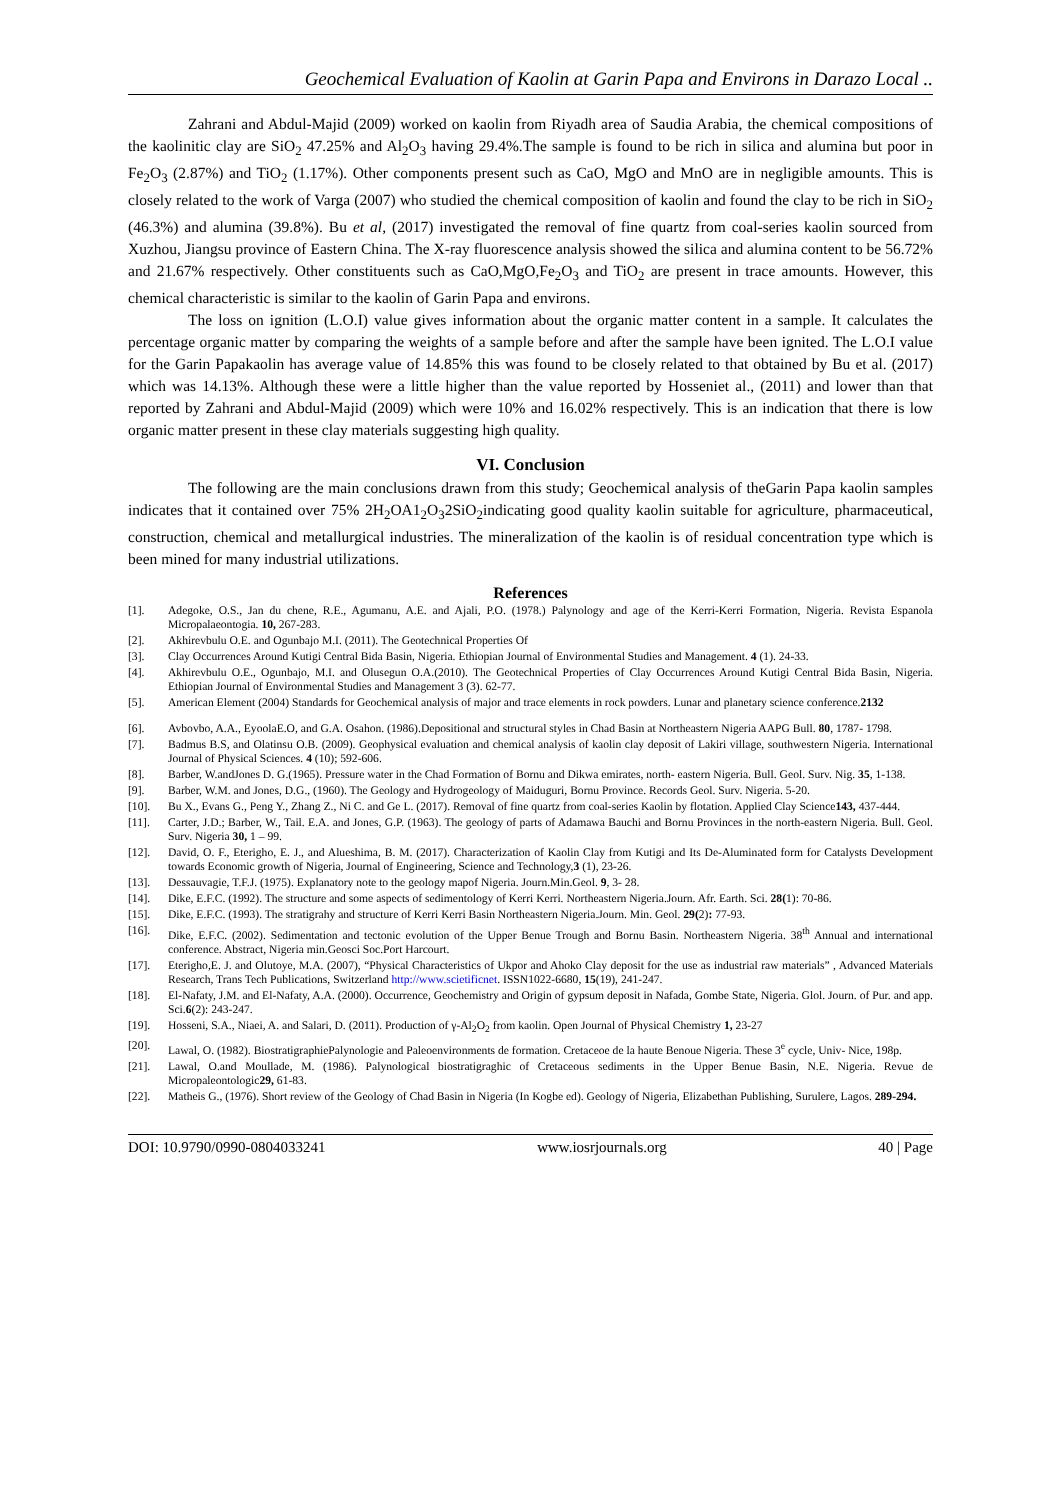Geochemical Evaluation of Kaolin at Garin Papa and Environs in Darazo Local ..
Zahrani and Abdul-Majid (2009) worked on kaolin from Riyadh area of Saudia Arabia, the chemical compositions of the kaolinitic clay are SiO<sub>2</sub> 47.25% and Al<sub>2</sub>O<sub>3</sub> having 29.4%.The sample is found to be rich in silica and alumina but poor in Fe<sub>2</sub>O<sub>3</sub> (2.87%) and TiO<sub>2</sub> (1.17%). Other components present such as CaO, MgO and MnO are in negligible amounts. This is closely related to the work of Varga (2007) who studied the chemical composition of kaolin and found the clay to be rich in SiO<sub>2</sub> (46.3%) and alumina (39.8%). Bu et al, (2017) investigated the removal of fine quartz from coal-series kaolin sourced from Xuzhou, Jiangsu province of Eastern China. The X-ray fluorescence analysis showed the silica and alumina content to be 56.72% and 21.67% respectively. Other constituents such as CaO,MgO,Fe<sub>2</sub>O<sub>3</sub> and TiO<sub>2</sub> are present in trace amounts. However, this chemical characteristic is similar to the kaolin of Garin Papa and environs.
The loss on ignition (L.O.I) value gives information about the organic matter content in a sample. It calculates the percentage organic matter by comparing the weights of a sample before and after the sample have been ignited. The L.O.I value for the Garin Papakaolin has average value of 14.85% this was found to be closely related to that obtained by Bu et al. (2017) which was 14.13%. Although these were a little higher than the value reported by Hosseniet al., (2011) and lower than that reported by Zahrani and Abdul-Majid (2009) which were 10% and 16.02% respectively. This is an indication that there is low organic matter present in these clay materials suggesting high quality.
VI. Conclusion
The following are the main conclusions drawn from this study; Geochemical analysis of theGarin Papa kaolin samples indicates that it contained over 75% 2H<sub>2</sub>OA1<sub>2</sub>O<sub>3</sub>2SiO<sub>2</sub>indicating good quality kaolin suitable for agriculture, pharmaceutical, construction, chemical and metallurgical industries. The mineralization of the kaolin is of residual concentration type which is been mined for many industrial utilizations.
References
[1]. Adegoke, O.S., Jan du chene, R.E., Agumanu, A.E. and Ajali, P.O. (1978.) Palynology and age of the Kerri-Kerri Formation, Nigeria. Revista Espanola Micropalaeontogia. 10, 267-283.
[2]. Akhirevbulu O.E. and Ogunbajo M.I. (2011). The Geotechnical Properties Of
[3]. Clay Occurrences Around Kutigi Central Bida Basin, Nigeria. Ethiopian Journal of Environmental Studies and Management. 4 (1). 24-33.
[4]. Akhirevbulu O.E., Ogunbajo, M.I. and Olusegun O.A.(2010). The Geotechnical Properties of Clay Occurrences Around Kutigi Central Bida Basin, Nigeria. Ethiopian Journal of Environmental Studies and Management 3 (3). 62-77.
[5]. American Element (2004) Standards for Geochemical analysis of major and trace elements in rock powders. Lunar and planetary science conference.2132
[6]. Avbovbo, A.A., EyoolaE.O, and G.A. Osahon. (1986).Depositional and structural styles in Chad Basin at Northeastern Nigeria AAPG Bull. 80, 1787- 1798.
[7]. Badmus B.S, and Olatinsu O.B. (2009). Geophysical evaluation and chemical analysis of kaolin clay deposit of Lakiri village, southwestern Nigeria. International Journal of Physical Sciences. 4 (10); 592-606.
[8]. Barber, W.andJones D. G.(1965). Pressure water in the Chad Formation of Bornu and Dikwa emirates, north- eastern Nigeria. Bull. Geol. Surv. Nig. 35, 1-138.
[9]. Barber, W.M. and Jones, D.G., (1960). The Geology and Hydrogeology of Maiduguri, Bornu Province. Records Geol. Surv. Nigeria. 5-20.
[10]. Bu X., Evans G., Peng Y., Zhang Z., Ni C. and Ge L. (2017). Removal of fine quartz from coal-series Kaolin by flotation. Applied Clay Science143, 437-444.
[11]. Carter, J.D.; Barber, W., Tail. E.A. and Jones, G.P. (1963). The geology of parts of Adamawa Bauchi and Bornu Provinces in the north-eastern Nigeria. Bull. Geol. Surv. Nigeria 30, 1 – 99.
[12]. David, O. F., Eterigho, E. J., and Alueshima, B. M. (2017). Characterization of Kaolin Clay from Kutigi and Its De-Aluminated form for Catalysts Development towards Economic growth of Nigeria, Journal of Engineering, Science and Technology,3 (1), 23-26.
[13]. Dessauvagie, T.F.J. (1975). Explanatory note to the geology mapof Nigeria. Journ.Min.Geol. 9, 3- 28.
[14]. Dike, E.F.C. (1992). The structure and some aspects of sedimentology of Kerri Kerri. Northeastern Nigeria.Journ. Afr. Earth. Sci. 28(1): 70-86.
[15]. Dike, E.F.C. (1993). The stratigrahy and structure of Kerri Kerri Basin Northeastern Nigeria.Journ. Min. Geol. 29(2): 77-93.
[16]. Dike, E.F.C. (2002). Sedimentation and tectonic evolution of the Upper Benue Trough and Bornu Basin. Northeastern Nigeria. 38<sup>th</sup> Annual and international conference. Abstract, Nigeria min.Geosci Soc.Port Harcourt.
[17]. Eterigho,E. J. and Olutoye, M.A. (2007), “Physical Characteristics of Ukpor and Ahoko Clay deposit for the use as industrial raw materials” , Advanced Materials Research, Trans Tech Publications, Switzerland http://www.scietificnet. ISSN1022-6680, 15(19), 241-247.
[18]. El-Nafaty, J.M. and El-Nafaty, A.A. (2000). Occurrence, Geochemistry and Origin of gypsum deposit in Nafada, Gombe State, Nigeria. Glol. Journ. of Pur. and app. Sci.6(2): 243-247.
[19]. Hosseni, S.A., Niaei, A. and Salari, D. (2011). Production of γ-Al<sub>2</sub>O<sub>2</sub> from kaolin. Open Journal of Physical Chemistry 1, 23-27
[20]. Lawal, O. (1982). BiostratigraphiePalynologie and Paleoenvironments de formation. Cretaceoe de la haute Benoue Nigeria. These 3<sup>e</sup> cycle, Univ- Nice, 198p.
[21]. Lawal, O.and Moullade, M. (1986). Palynological biostratigraghic of Cretaceous sediments in the Upper Benue Basin, N.E. Nigeria. Revue de Micropaleontologic29, 61-83.
[22]. Matheis G., (1976). Short review of the Geology of Chad Basin in Nigeria (In Kogbe ed). Geology of Nigeria, Elizabethan Publishing, Surulere, Lagos. 289-294.
DOI: 10.9790/0990-0804033241 www.iosrjournals.org 40 | Page